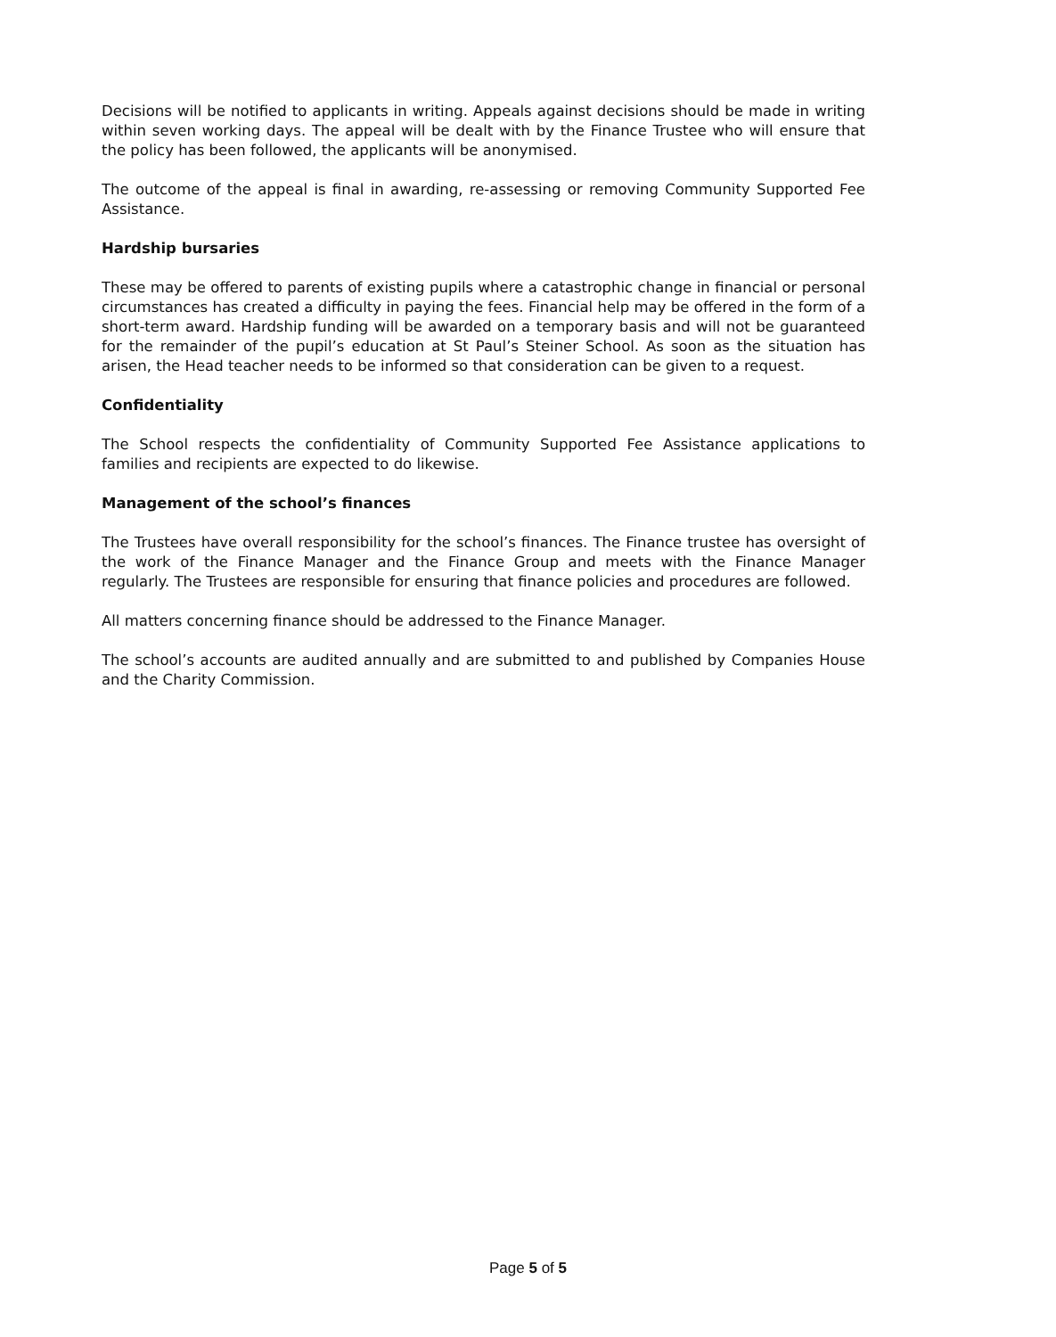Decisions will be notified to applicants in writing. Appeals against decisions should be made in writing within seven working days. The appeal will be dealt with by the Finance Trustee who will ensure that the policy has been followed, the applicants will be anonymised.
The outcome of the appeal is final in awarding, re-assessing or removing Community Supported Fee Assistance.
Hardship bursaries
These may be offered to parents of existing pupils where a catastrophic change in financial or personal circumstances has created a difficulty in paying the fees. Financial help may be offered in the form of a short-term award. Hardship funding will be awarded on a temporary basis and will not be guaranteed for the remainder of the pupil’s education at St Paul’s Steiner School. As soon as the situation has arisen, the Head teacher needs to be informed so that consideration can be given to a request.
Confidentiality
The School respects the confidentiality of Community Supported Fee Assistance applications to families and recipients are expected to do likewise.
Management of the school’s finances
The Trustees have overall responsibility for the school’s finances. The Finance trustee has oversight of the work of the Finance Manager and the Finance Group and meets with the Finance Manager regularly. The Trustees are responsible for ensuring that finance policies and procedures are followed.
All matters concerning finance should be addressed to the Finance Manager.
The school’s accounts are audited annually and are submitted to and published by Companies House and the Charity Commission.
Page 5 of 5